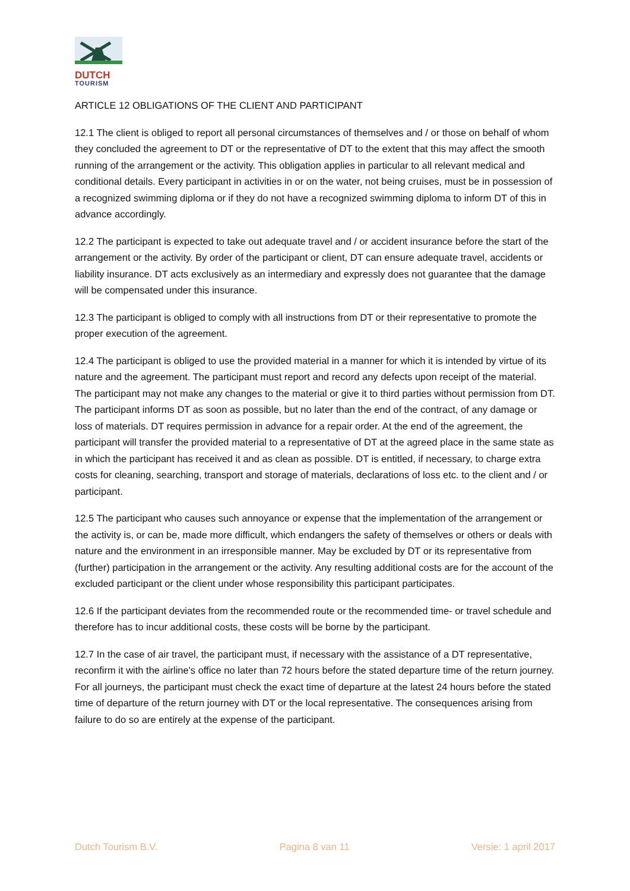DUTCH
TOURISM
ARTICLE 12 OBLIGATIONS OF THE CLIENT AND PARTICIPANT
12.1 The client is obliged to report all personal circumstances of themselves and / or those on behalf of whom they concluded the agreement to DT or the representative of DT to the extent that this may affect the smooth running of the arrangement or the activity. This obligation applies in particular to all relevant medical and conditional details. Every participant in activities in or on the water, not being cruises, must be in possession of a recognized swimming diploma or if they do not have a recognized swimming diploma to inform DT of this in advance accordingly.
12.2 The participant is expected to take out adequate travel and / or accident insurance before the start of the arrangement or the activity. By order of the participant or client, DT can ensure adequate travel, accidents or liability insurance. DT acts exclusively as an intermediary and expressly does not guarantee that the damage will be compensated under this insurance.
12.3 The participant is obliged to comply with all instructions from DT or their representative to promote the proper execution of the agreement.
12.4 The participant is obliged to use the provided material in a manner for which it is intended by virtue of its nature and the agreement. The participant must report and record any defects upon receipt of the material. The participant may not make any changes to the material or give it to third parties without permission from DT. The participant informs DT as soon as possible, but no later than the end of the contract, of any damage or loss of materials. DT requires permission in advance for a repair order. At the end of the agreement, the participant will transfer the provided material to a representative of DT at the agreed place in the same state as in which the participant has received it and as clean as possible. DT is entitled, if necessary, to charge extra costs for cleaning, searching, transport and storage of materials, declarations of loss etc. to the client and / or participant.
12.5 The participant who causes such annoyance or expense that the implementation of the arrangement or the activity is, or can be, made more difficult, which endangers the safety of themselves or others or deals with nature and the environment in an irresponsible manner. May be excluded by DT or its representative from (further) participation in the arrangement or the activity. Any resulting additional costs are for the account of the excluded participant or the client under whose responsibility this participant participates.
12.6 If the participant deviates from the recommended route or the recommended time- or travel schedule and therefore has to incur additional costs, these costs will be borne by the participant.
12.7 In the case of air travel, the participant must, if necessary with the assistance of a DT representative, reconfirm it with the airline's office no later than 72 hours before the stated departure time of the return journey. For all journeys, the participant must check the exact time of departure at the latest 24 hours before the stated time of departure of the return journey with DT or the local representative. The consequences arising from failure to do so are entirely at the expense of the participant.
Dutch Tourism B.V. Pagina 8 van 11 Versie: 1 april 2017